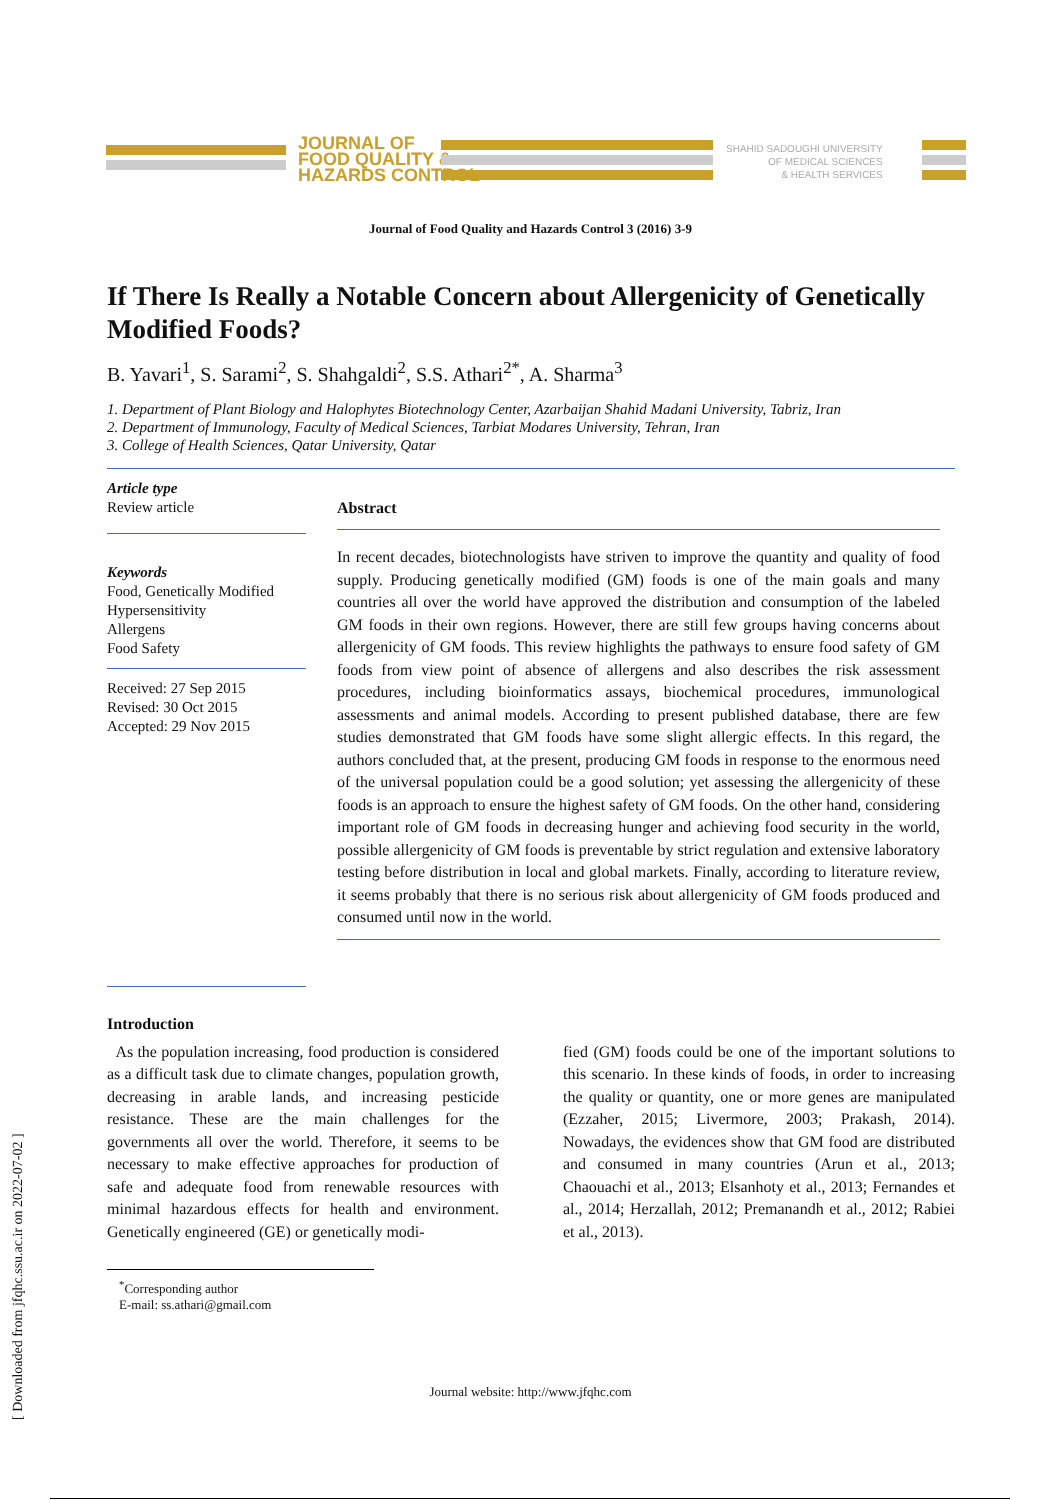JOURNAL OF
FOOD QUALITY &
HAZARDS CONTROL
SHAHID SADOUGHI UNIVERSITY
OF MEDICAL SCIENCES
& HEALTH SERVICES
Journal of Food Quality and Hazards Control 3 (2016) 3-9
If There Is Really a Notable Concern about Allergenicity of Genetically Modified Foods?
B. Yavari<sup>1</sup>, S. Sarami<sup>2</sup>, S. Shahgaldi<sup>2</sup>, S.S. Athari<sup>2*</sup>, A. Sharma<sup>3</sup>
1. Department of Plant Biology and Halophytes Biotechnology Center, Azarbaijan Shahid Madani University, Tabriz, Iran
2. Department of Immunology, Faculty of Medical Sciences, Tarbiat Modares University, Tehran, Iran
3. College of Health Sciences, Qatar University, Qatar
Article type
Review article
Keywords
Food, Genetically Modified
Hypersensitivity
Allergens
Food Safety
Received: 27 Sep 2015
Revised: 30 Oct 2015
Accepted: 29 Nov 2015
Abstract
In recent decades, biotechnologists have striven to improve the quantity and quality of food supply. Producing genetically modified (GM) foods is one of the main goals and many countries all over the world have approved the distribution and consumption of the labeled GM foods in their own regions. However, there are still few groups having concerns about allergenicity of GM foods. This review highlights the pathways to ensure food safety of GM foods from view point of absence of allergens and also describes the risk assessment procedures, including bioinformatics assays, biochemical procedures, immunological assessments and animal models. According to present published database, there are few studies demonstrated that GM foods have some slight allergic effects. In this regard, the authors concluded that, at the present, producing GM foods in response to the enormous need of the universal population could be a good solution; yet assessing the allergenicity of these foods is an approach to ensure the highest safety of GM foods. On the other hand, considering important role of GM foods in decreasing hunger and achieving food security in the world, possible allergenicity of GM foods is preventable by strict regulation and extensive laboratory testing before distribution in local and global markets. Finally, according to literature review, it seems probably that there is no serious risk about allergenicity of GM foods produced and consumed until now in the world.
Introduction
As the population increasing, food production is considered as a difficult task due to climate changes, population growth, decreasing in arable lands, and increasing pesticide resistance. These are the main challenges for the governments all over the world. Therefore, it seems to be necessary to make effective approaches for production of safe and adequate food from renewable resources with minimal hazardous effects for health and environment. Genetically engineered (GE) or genetically modi-
fied (GM) foods could be one of the important solutions to this scenario. In these kinds of foods, in order to increasing the quality or quantity, one or more genes are manipulated (Ezzaher, 2015; Livermore, 2003; Prakash, 2014). Nowadays, the evidences show that GM food are distributed and consumed in many countries (Arun et al., 2013; Chaouachi et al., 2013; Elsanhoty et al., 2013; Fernandes et al., 2014; Herzallah, 2012; Premanandh et al., 2012; Rabiei et al., 2013).
<sup>*</sup> Corresponding author
E-mail: ss.athari@gmail.com
[ Downloaded from jfqhc.ssu.ac.ir on 2022-07-02 ]
Journal website: http://www.jfqhc.com